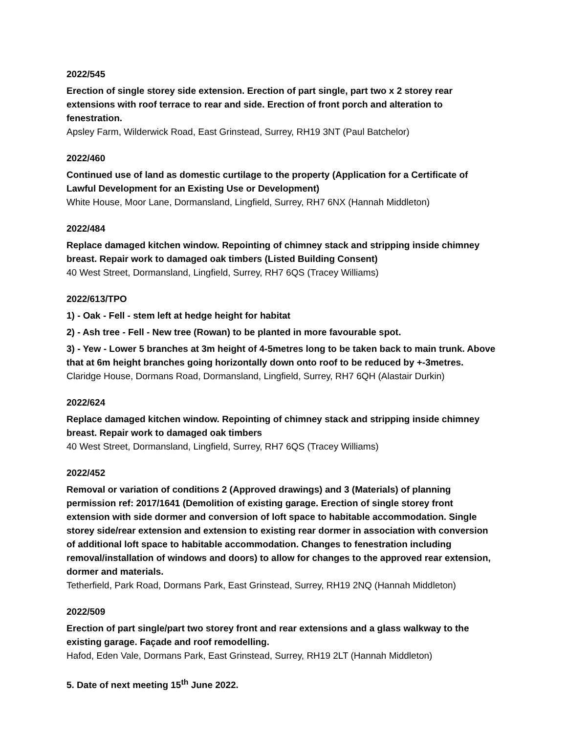2022/545
Erection of single storey side extension. Erection of part single, part two x 2 storey rear extensions with roof terrace to rear and side. Erection of front porch and alteration to fenestration.
Apsley Farm, Wilderwick Road, East Grinstead, Surrey, RH19 3NT (Paul Batchelor)
2022/460
Continued use of land as domestic curtilage to the property (Application for a Certificate of Lawful Development for an Existing Use or Development)
White House, Moor Lane, Dormansland, Lingfield, Surrey, RH7 6NX (Hannah Middleton)
2022/484
Replace damaged kitchen window. Repointing of chimney stack and stripping inside chimney breast. Repair work to damaged oak timbers (Listed Building Consent)
40 West Street, Dormansland, Lingfield, Surrey, RH7 6QS (Tracey Williams)
2022/613/TPO
1) - Oak - Fell - stem left at hedge height for habitat
2) - Ash tree - Fell - New tree (Rowan) to be planted in more favourable spot.
3) - Yew - Lower 5 branches at 3m height of 4-5metres long to be taken back to main trunk. Above that at 6m height branches going horizontally down onto roof to be reduced by +-3metres.
Claridge House, Dormans Road, Dormansland, Lingfield, Surrey, RH7 6QH (Alastair Durkin)
2022/624
Replace damaged kitchen window. Repointing of chimney stack and stripping inside chimney breast. Repair work to damaged oak timbers
40 West Street, Dormansland, Lingfield, Surrey, RH7 6QS (Tracey Williams)
2022/452
Removal or variation of conditions 2 (Approved drawings) and 3 (Materials) of planning permission ref: 2017/1641 (Demolition of existing garage. Erection of single storey front extension with side dormer and conversion of loft space to habitable accommodation. Single storey side/rear extension and extension to existing rear dormer in association with conversion of additional loft space to habitable accommodation. Changes to fenestration including removal/installation of windows and doors) to allow for changes to the approved rear extension, dormer and materials.
Tetherfield, Park Road, Dormans Park, East Grinstead, Surrey, RH19 2NQ (Hannah Middleton)
2022/509
Erection of part single/part two storey front and rear extensions and a glass walkway to the existing garage. Façade and roof remodelling.
Hafod, Eden Vale, Dormans Park, East Grinstead, Surrey, RH19 2LT (Hannah Middleton)
5. Date of next meeting 15<sup>th</sup> June 2022.